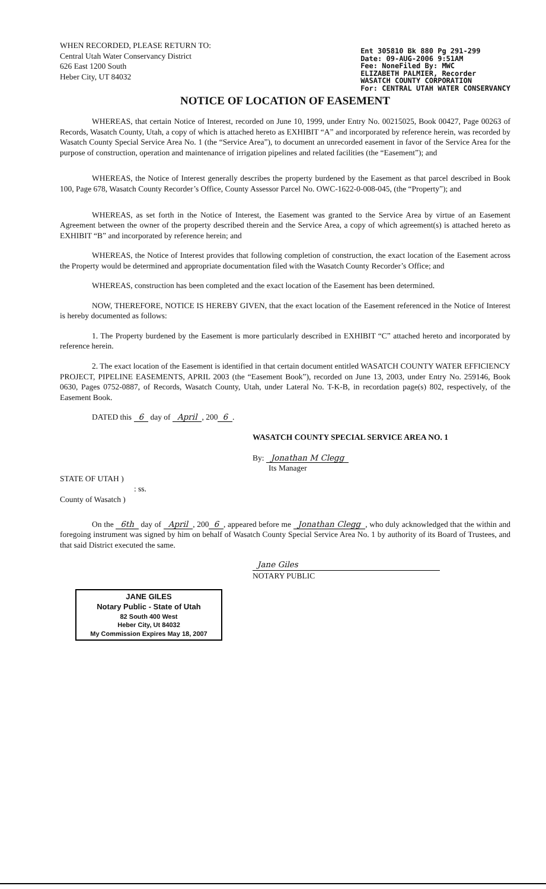WHEN RECORDED, PLEASE RETURN TO:
Central Utah Water Conservancy District
626 East 1200 South
Heber City, UT 84032
Ent 305810 Bk 880 Pg 291-299
Date: 09-AUG-2006 9:51AM
Fee: NoneFiled By: MWC
ELIZABETH PALMIER, Recorder
WASATCH COUNTY CORPORATION
For: CENTRAL UTAH WATER CONSERVANCY
NOTICE OF LOCATION OF EASEMENT
WHEREAS, that certain Notice of Interest, recorded on June 10, 1999, under Entry No. 00215025, Book 00427, Page 00263 of Records, Wasatch County, Utah, a copy of which is attached hereto as EXHIBIT “A” and incorporated by reference herein, was recorded by Wasatch County Special Service Area No. 1 (the “Service Area”), to document an unrecorded easement in favor of the Service Area for the purpose of construction, operation and maintenance of irrigation pipelines and related facilities (the “Easement”); and
WHEREAS, the Notice of Interest generally describes the property burdened by the Easement as that parcel described in Book 100, Page 678, Wasatch County Recorder’s Office, County Assessor Parcel No. OWC-1622-0-008-045, (the “Property”); and
WHEREAS, as set forth in the Notice of Interest, the Easement was granted to the Service Area by virtue of an Easement Agreement between the owner of the property described therein and the Service Area, a copy of which agreement(s) is attached hereto as EXHIBIT “B” and incorporated by reference herein; and
WHEREAS, the Notice of Interest provides that following completion of construction, the exact location of the Easement across the Property would be determined and appropriate documentation filed with the Wasatch County Recorder’s Office; and
WHEREAS, construction has been completed and the exact location of the Easement has been determined.
NOW, THEREFORE, NOTICE IS HEREBY GIVEN, that the exact location of the Easement referenced in the Notice of Interest is hereby documented as follows:
1. The Property burdened by the Easement is more particularly described in EXHIBIT “C” attached hereto and incorporated by reference herein.
2. The exact location of the Easement is identified in that certain document entitled WASATCH COUNTY WATER EFFICIENCY PROJECT, PIPELINE EASEMENTS, APRIL 2003 (the “Easement Book”), recorded on June 13, 2003, under Entry No. 259146, Book 0630, Pages 0752-0887, of Records, Wasatch County, Utah, under Lateral No. T-K-B, in recordation page(s) 802, respectively, of the Easement Book.
DATED this 6 day of April, 200 6.
WASATCH COUNTY SPECIAL SERVICE AREA NO. 1
By: Jonathan M Clegg
Its Manager
STATE OF UTAH )
: ss.
County of Wasatch )
On the 6th day of April, 200 6, appeared before me Jonathan Clegg, who duly acknowledged that the within and foregoing instrument was signed by him on behalf of Wasatch County Special Service Area No. 1 by authority of its Board of Trustees, and that said District executed the same.
Jane Giles
NOTARY PUBLIC
JANE GILES
Notary Public - State of Utah
82 South 400 West
Heber City, Ut 84032
My Commission Expires May 18, 2007